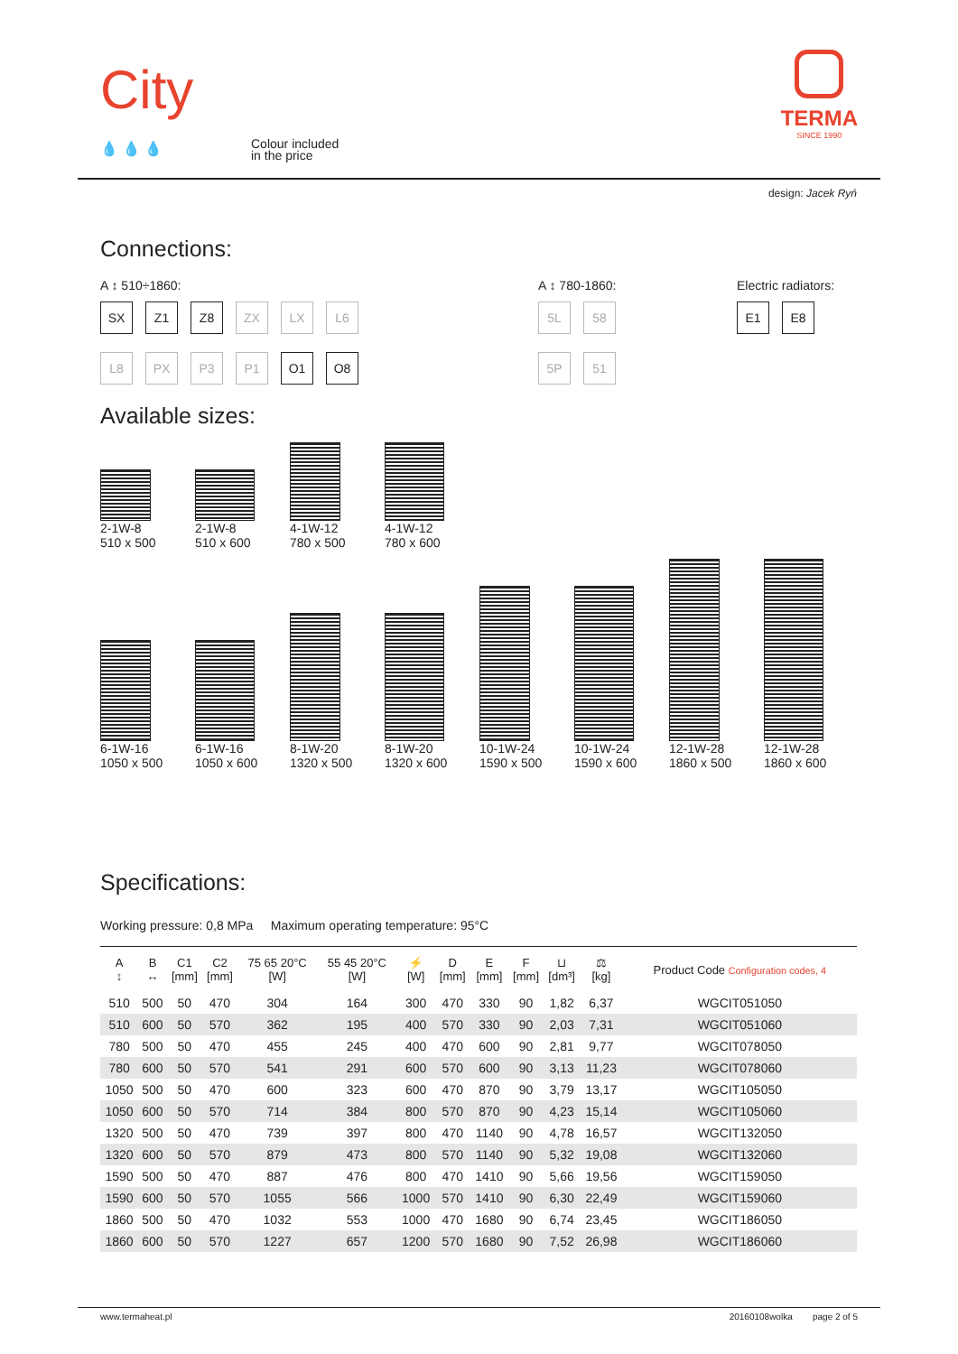City
💧 💧 💧
Colour included
in the price
TERMA
SINCE 1990
design: Jacek Ryń
Connections:
A ↕ 510÷1860:
SX Z1 Z8 ZX LX L6
L8 PX P3 P1 O1 O8
A ↕ 780-1860:
5L 58
5P 51
Electric radiators:
E1 E8
Available sizes:
2-1W-8
510 x 500
2-1W-8
510 x 600
4-1W-12
780 x 500
4-1W-12
780 x 600
6-1W-16
1050 x 500
6-1W-16
1050 x 600
8-1W-20
1320 x 500
8-1W-20
1320 x 600
10-1W-24
1590 x 500
10-1W-24
1590 x 600
12-1W-28
1860 x 500
12-1W-28
1860 x 600
Specifications:
Working pressure: 0,8 MPa Maximum operating temperature: 95°C
| A ↕ | B ↔ | C1 [mm] | C2 [mm] | 75 65 20°C [W] | 55 45 20°C [W] | ⚡ [W] | D [mm] | E [mm] | F [mm] | ⊔ [dm³] | ⚖ [kg] | Product Code Configuration codes, 4 |
| --- | --- | --- | --- | --- | --- | --- | --- | --- | --- | --- | --- | --- |
| 510 | 500 | 50 | 470 | 304 | 164 | 300 | 470 | 330 | 90 | 1,82 | 6,37 | WGCIT051050 |
| 510 | 600 | 50 | 570 | 362 | 195 | 400 | 570 | 330 | 90 | 2,03 | 7,31 | WGCIT051060 |
| 780 | 500 | 50 | 470 | 455 | 245 | 400 | 470 | 600 | 90 | 2,81 | 9,77 | WGCIT078050 |
| 780 | 600 | 50 | 570 | 541 | 291 | 600 | 570 | 600 | 90 | 3,13 | 11,23 | WGCIT078060 |
| 1050 | 500 | 50 | 470 | 600 | 323 | 600 | 470 | 870 | 90 | 3,79 | 13,17 | WGCIT105050 |
| 1050 | 600 | 50 | 570 | 714 | 384 | 800 | 570 | 870 | 90 | 4,23 | 15,14 | WGCIT105060 |
| 1320 | 500 | 50 | 470 | 739 | 397 | 800 | 470 | 1140 | 90 | 4,78 | 16,57 | WGCIT132050 |
| 1320 | 600 | 50 | 570 | 879 | 473 | 800 | 570 | 1140 | 90 | 5,32 | 19,08 | WGCIT132060 |
| 1590 | 500 | 50 | 470 | 887 | 476 | 800 | 470 | 1410 | 90 | 5,66 | 19,56 | WGCIT159050 |
| 1590 | 600 | 50 | 570 | 1055 | 566 | 1000 | 570 | 1410 | 90 | 6,30 | 22,49 | WGCIT159060 |
| 1860 | 500 | 50 | 470 | 1032 | 553 | 1000 | 470 | 1680 | 90 | 6,74 | 23,45 | WGCIT186050 |
| 1860 | 600 | 50 | 570 | 1227 | 657 | 1200 | 570 | 1680 | 90 | 7,52 | 26,98 | WGCIT186060 |
www.termaheat.pl 20160108wolka page 2 of 5